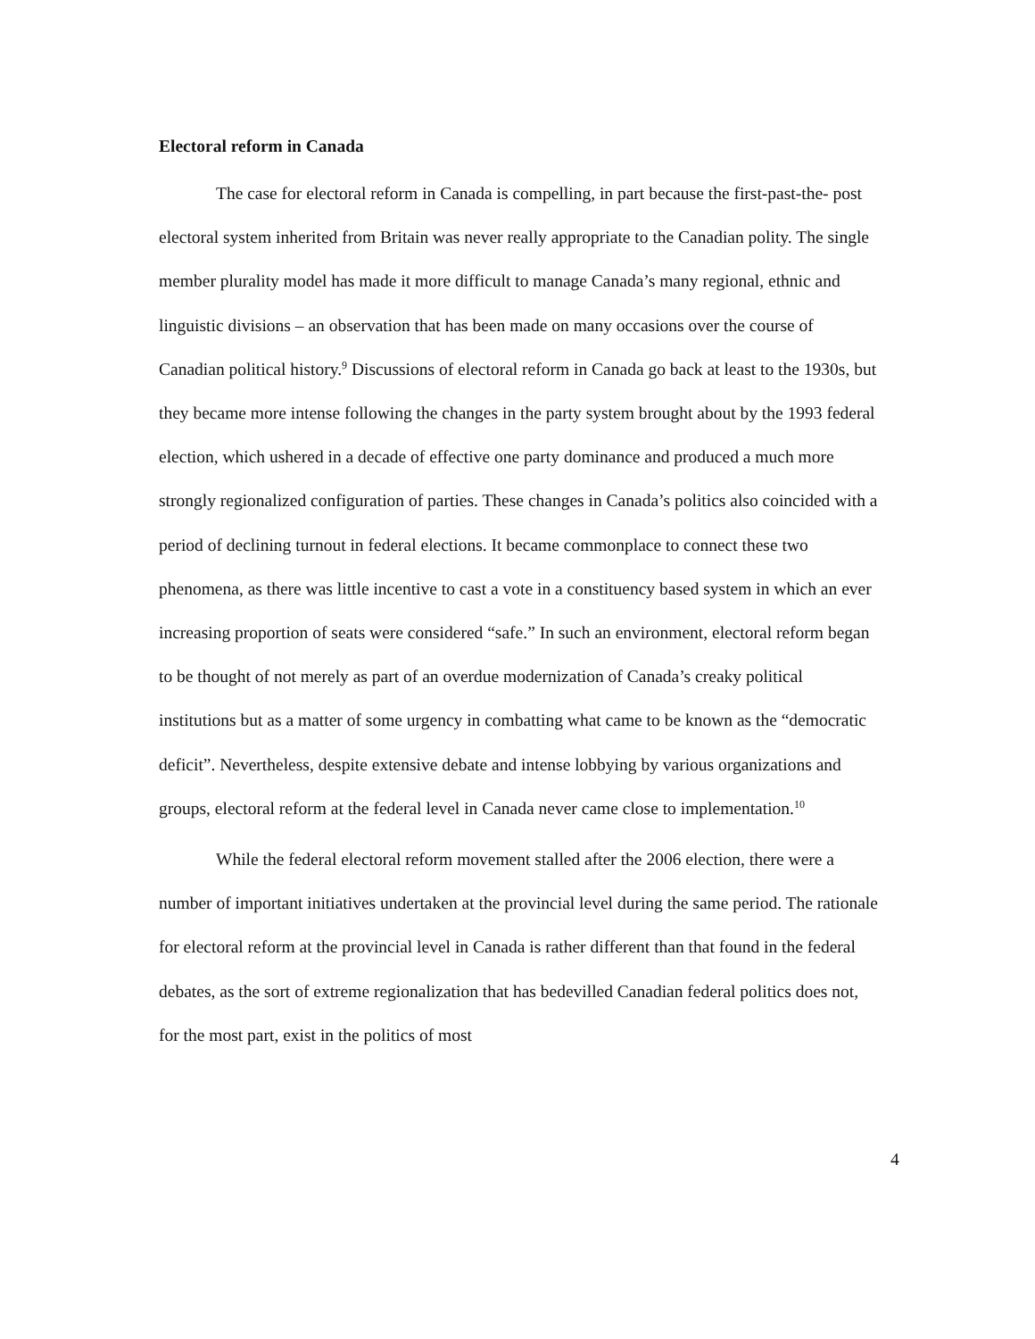Electoral reform in Canada
The case for electoral reform in Canada is compelling, in part because the first-past-the- post electoral system inherited from Britain was never really appropriate to the Canadian polity. The single member plurality model has made it more difficult to manage Canada’s many regional, ethnic and linguistic divisions – an observation that has been made on many occasions over the course of Canadian political history.<sup>9</sup> Discussions of electoral reform in Canada go back at least to the 1930s, but they became more intense following the changes in the party system brought about by the 1993 federal election, which ushered in a decade of effective one party dominance and produced a much more strongly regionalized configuration of parties. These changes in Canada’s politics also coincided with a period of declining turnout in federal elections. It became commonplace to connect these two phenomena, as there was little incentive to cast a vote in a constituency based system in which an ever increasing proportion of seats were considered “safe.” In such an environment, electoral reform began to be thought of not merely as part of an overdue modernization of Canada’s creaky political institutions but as a matter of some urgency in combatting what came to be known as the “democratic deficit”. Nevertheless, despite extensive debate and intense lobbying by various organizations and groups, electoral reform at the federal level in Canada never came close to implementation.<sup>10</sup>
While the federal electoral reform movement stalled after the 2006 election, there were a number of important initiatives undertaken at the provincial level during the same period. The rationale for electoral reform at the provincial level in Canada is rather different than that found in the federal debates, as the sort of extreme regionalization that has bedevilled Canadian federal politics does not, for the most part, exist in the politics of most
4